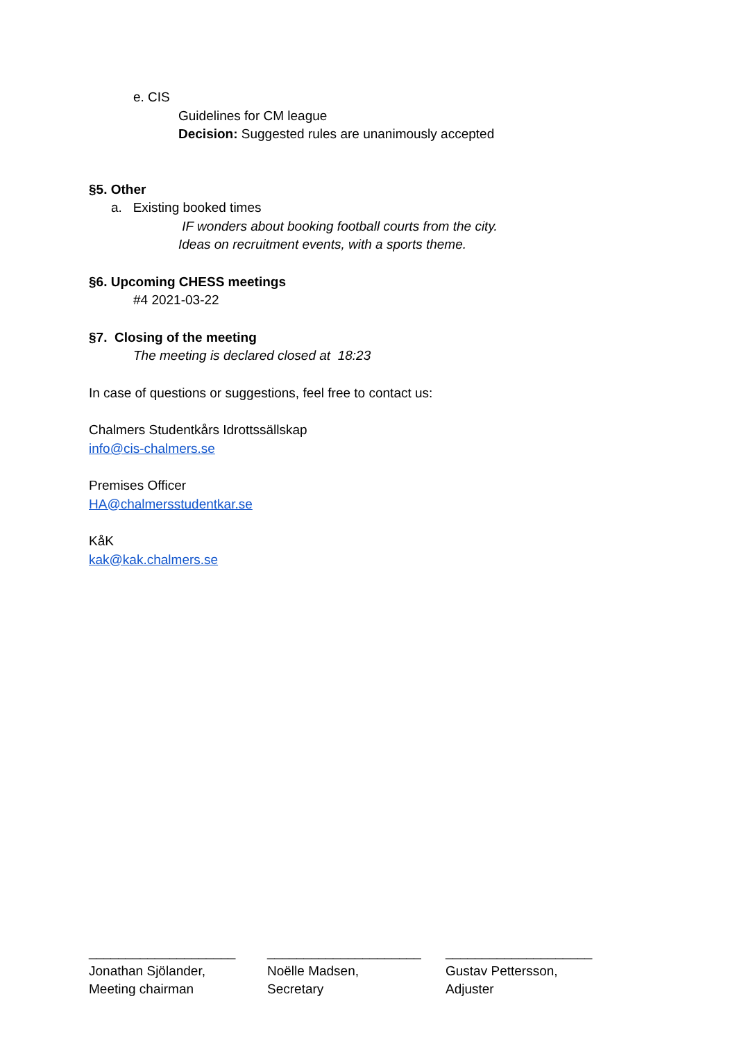e. CIS
Guidelines for CM league
Decision: Suggested rules are unanimously accepted
§5. Other
a. Existing booked times
IF wonders about booking football courts from the city.
Ideas on recruitment events, with a sports theme.
§6. Upcoming CHESS meetings
#4 2021-03-22
§7. Closing of the meeting
The meeting is declared closed at 18:23
In case of questions or suggestions, feel free to contact us:
Chalmers Studentkårs Idrottssällskap
info@cis-chalmers.se
Premises Officer
HA@chalmersstudentkar.se
KåK
kak@kak.chalmers.se
____________________
Jonathan Sjölander,
Meeting chairman
_____________________
Noëlle Madsen,
Secretary
____________________
Gustav Pettersson,
Adjuster